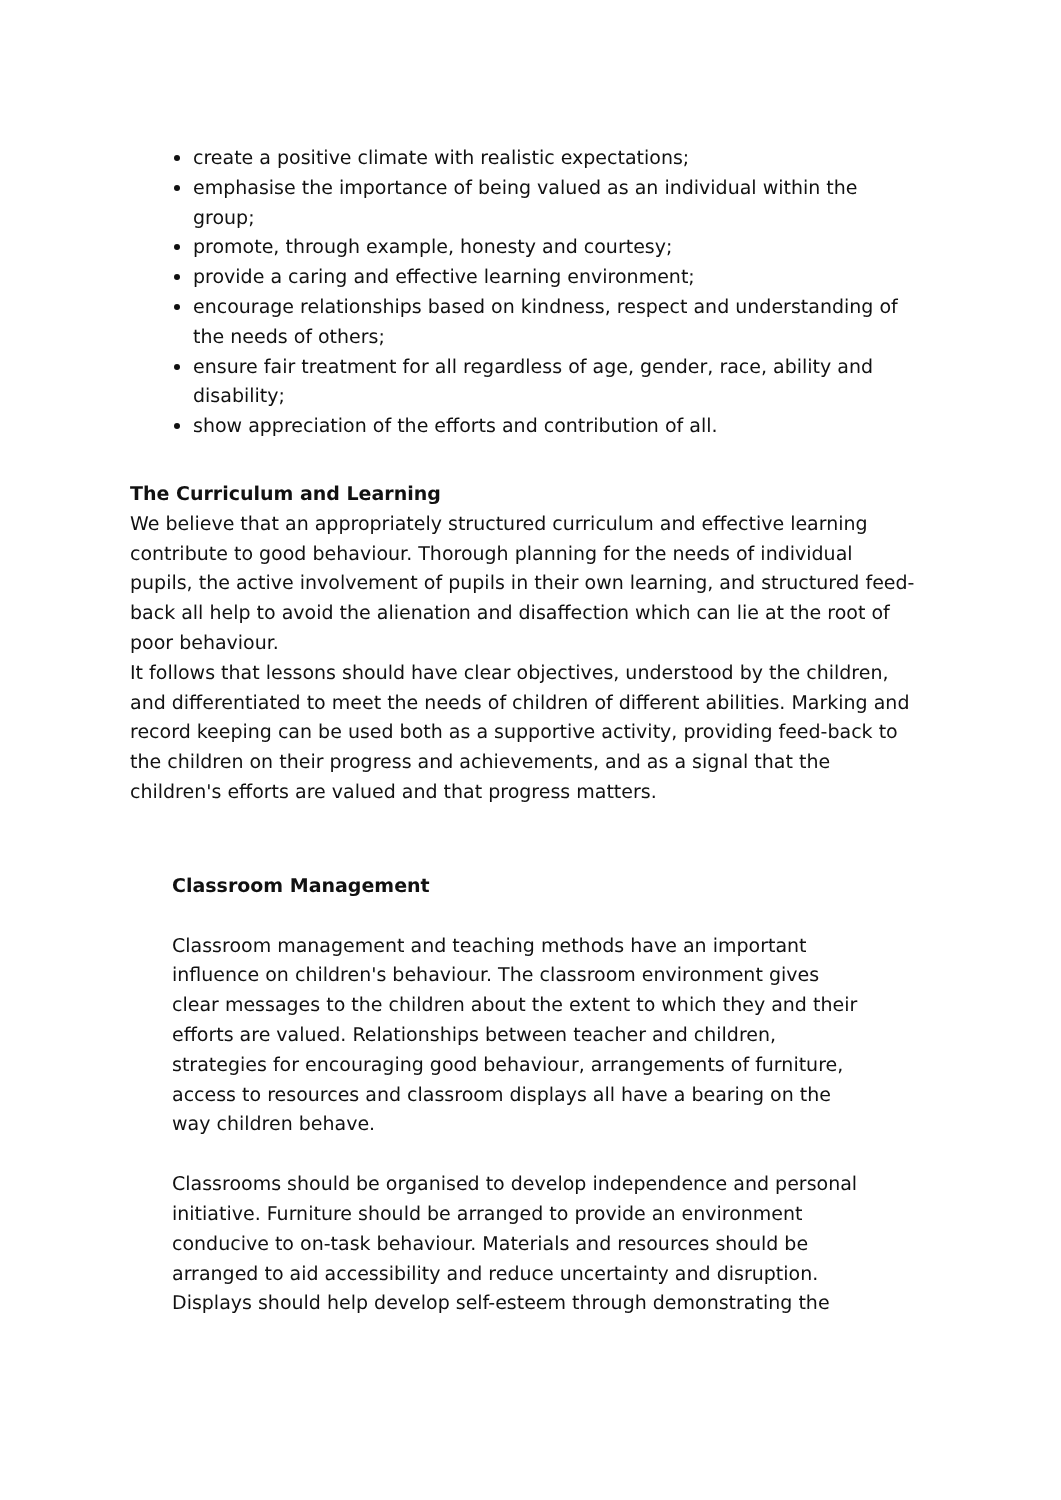create a positive climate with realistic expectations;
emphasise the importance of being valued as an individual within the group;
promote, through example, honesty and courtesy;
provide a caring and effective learning environment;
encourage relationships based on kindness, respect and understanding of the needs of others;
ensure fair treatment for all regardless of age, gender, race, ability and disability;
show appreciation of the efforts and contribution of all.
The Curriculum and Learning
We believe that an appropriately structured curriculum and effective learning contribute to good behaviour. Thorough planning for the needs of individual pupils, the active involvement of pupils in their own learning, and structured feed- back all help to avoid the alienation and disaffection which can lie at the root of poor behaviour.
It follows that lessons should have clear objectives, understood by the children, and differentiated to meet the needs of children of different abilities. Marking and record keeping can be used both as a supportive activity, providing feed-back to the children on their progress and achievements, and as a signal that the children's efforts are valued and that progress matters.
Classroom Management
Classroom management and teaching methods have an important influence on children's behaviour. The classroom environment gives clear messages to the children about the extent to which they and their efforts are valued. Relationships between teacher and children, strategies for encouraging good behaviour, arrangements of furniture, access to resources and classroom displays all have a bearing on the way children behave.
Classrooms should be organised to develop independence and personal initiative. Furniture should be arranged to provide an environment conducive to on-task behaviour. Materials and resources should be arranged to aid accessibility and reduce uncertainty and disruption. Displays should help develop self-esteem through demonstrating the